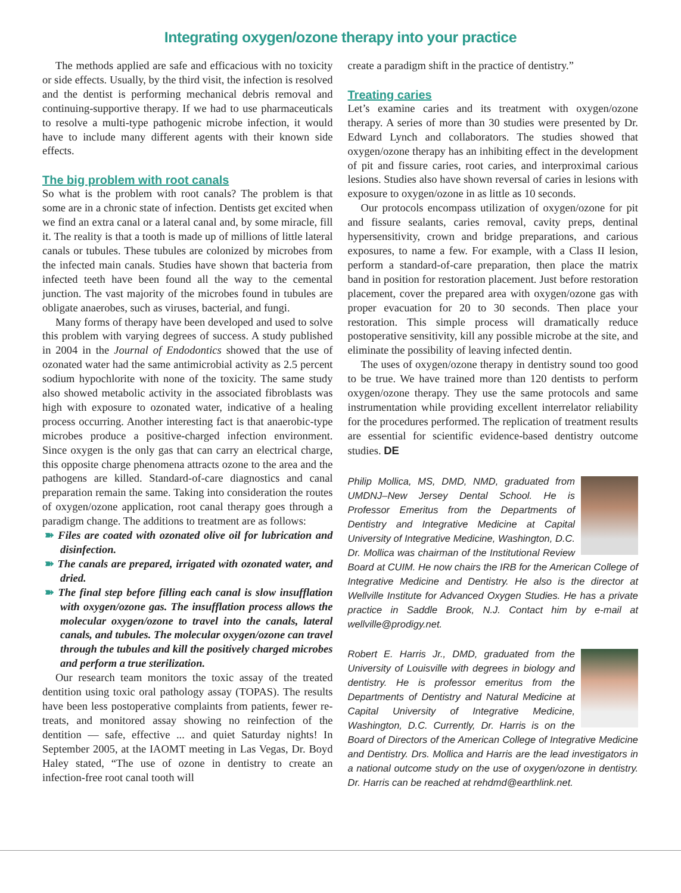Integrating oxygen/ozone therapy into your practice
The methods applied are safe and efficacious with no toxicity or side effects. Usually, by the third visit, the infection is resolved and the dentist is performing mechanical debris removal and continuing-supportive therapy. If we had to use pharmaceuticals to resolve a multi-type pathogenic microbe infection, it would have to include many different agents with their known side effects.
The big problem with root canals
So what is the problem with root canals? The problem is that some are in a chronic state of infection. Dentists get excited when we find an extra canal or a lateral canal and, by some miracle, fill it. The reality is that a tooth is made up of millions of little lateral canals or tubules. These tubules are colonized by microbes from the infected main canals. Studies have shown that bacteria from infected teeth have been found all the way to the cemental junction. The vast majority of the microbes found in tubules are obligate anaerobes, such as viruses, bacterial, and fungi.
Many forms of therapy have been developed and used to solve this problem with varying degrees of success. A study published in 2004 in the Journal of Endodontics showed that the use of ozonated water had the same antimicrobial activity as 2.5 percent sodium hypochlorite with none of the toxicity. The same study also showed metabolic activity in the associated fibroblasts was high with exposure to ozonated water, indicative of a healing process occurring. Another interesting fact is that anaerobic-type microbes produce a positive-charged infection environment. Since oxygen is the only gas that can carry an electrical charge, this opposite charge phenomena attracts ozone to the area and the pathogens are killed. Standard-of-care diagnostics and canal preparation remain the same. Taking into consideration the routes of oxygen/ozone application, root canal therapy goes through a paradigm change. The additions to treatment are as follows:
➽ Files are coated with ozonated olive oil for lubrication and disinfection.
➽ The canals are prepared, irrigated with ozonated water, and dried.
➽ The final step before filling each canal is slow insufflation with oxygen/ozone gas. The insufflation process allows the molecular oxygen/ozone to travel into the canals, lateral canals, and tubules. The molecular oxygen/ozone can travel through the tubules and kill the positively charged microbes and perform a true sterilization.
Our research team monitors the toxic assay of the treated dentition using toxic oral pathology assay (TOPAS). The results have been less postoperative complaints from patients, fewer re-treats, and monitored assay showing no reinfection of the dentition — safe, effective ... and quiet Saturday nights! In September 2005, at the IAOMT meeting in Las Vegas, Dr. Boyd Haley stated, “The use of ozone in dentistry to create an infection-free root canal tooth will
create a paradigm shift in the practice of dentistry.”
Treating caries
Let’s examine caries and its treatment with oxygen/ozone therapy. A series of more than 30 studies were presented by Dr. Edward Lynch and collaborators. The studies showed that oxygen/ozone therapy has an inhibiting effect in the development of pit and fissure caries, root caries, and interproximal carious lesions. Studies also have shown reversal of caries in lesions with exposure to oxygen/ozone in as little as 10 seconds.
Our protocols encompass utilization of oxygen/ozone for pit and fissure sealants, caries removal, cavity preps, dentinal hypersensitivity, crown and bridge preparations, and carious exposures, to name a few. For example, with a Class II lesion, perform a standard-of-care preparation, then place the matrix band in position for restoration placement. Just before restoration placement, cover the prepared area with oxygen/ozone gas with proper evacuation for 20 to 30 seconds. Then place your restoration. This simple process will dramatically reduce postoperative sensitivity, kill any possible microbe at the site, and eliminate the possibility of leaving infected dentin.
The uses of oxygen/ozone therapy in dentistry sound too good to be true. We have trained more than 120 dentists to perform oxygen/ozone therapy. They use the same protocols and same instrumentation while providing excellent interrelator reliability for the procedures performed. The replication of treatment results are essential for scientific evidence-based dentistry outcome studies. DE
Philip Mollica, MS, DMD, NMD, graduated from UMDNJ–New Jersey Dental School. He is Professor Emeritus from the Departments of Dentistry and Integrative Medicine at Capital University of Integrative Medicine, Washington, D.C. Dr. Mollica was chairman of the Institutional Review Board at CUIM. He now chairs the IRB for the American College of Integrative Medicine and Dentistry. He also is the director at Wellville Institute for Advanced Oxygen Studies. He has a private practice in Saddle Brook, N.J. Contact him by e-mail at wellville@prodigy.net.
Robert E. Harris Jr., DMD, graduated from the University of Louisville with degrees in biology and dentistry. He is professor emeritus from the Departments of Dentistry and Natural Medicine at Capital University of Integrative Medicine, Washington, D.C. Currently, Dr. Harris is on the Board of Directors of the American College of Integrative Medicine and Dentistry. Drs. Mollica and Harris are the lead investigators in a national outcome study on the use of oxygen/ozone in dentistry. Dr. Harris can be reached at rehdmd@earthlink.net.